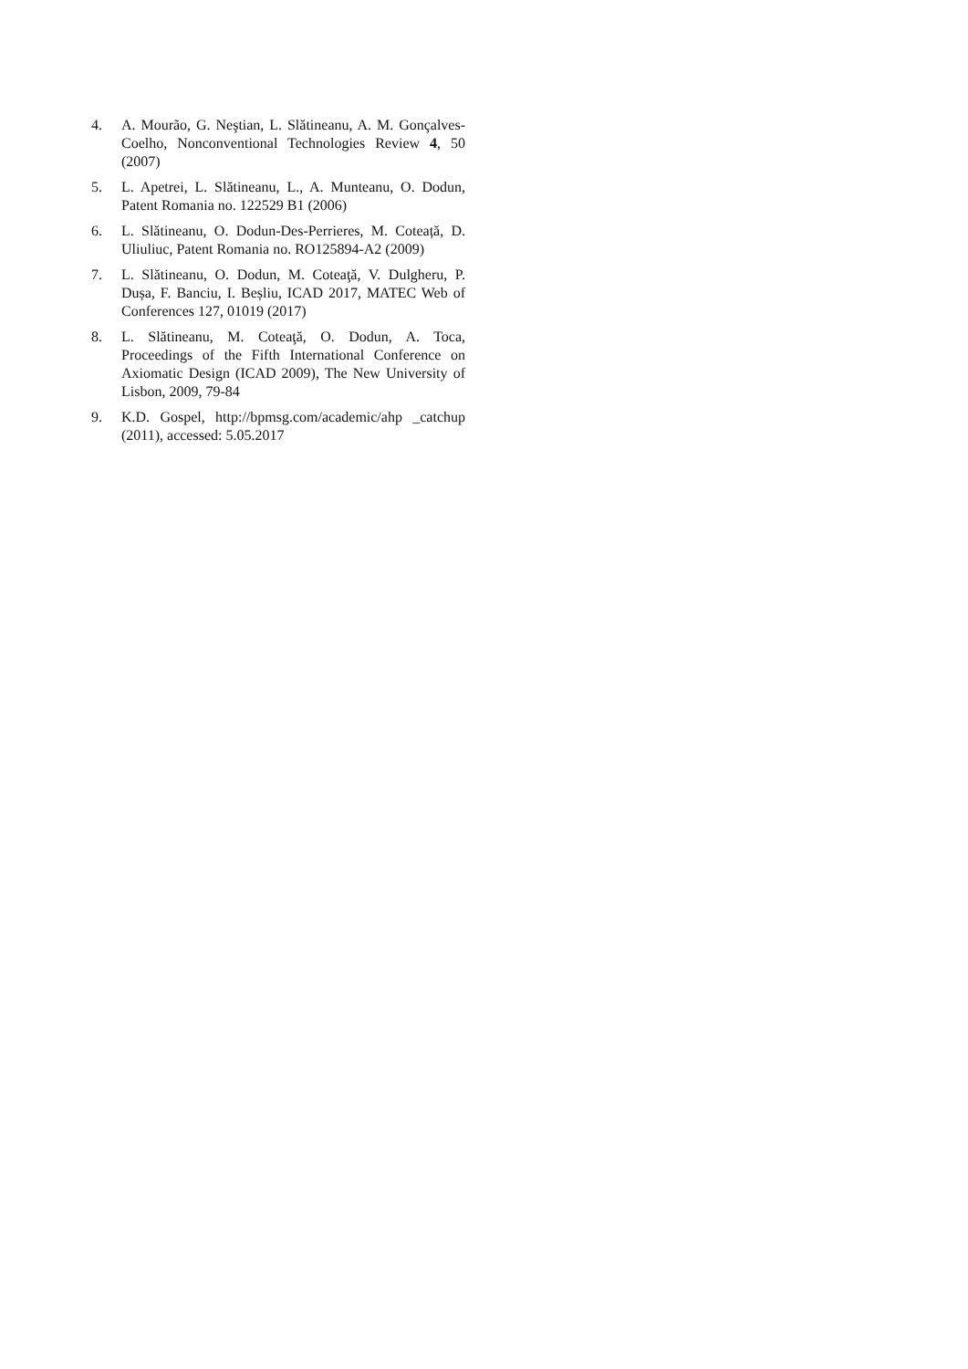4. A. Mourão, G. Neştian, L. Slătineanu, A. M. Gonçalves-Coelho, Nonconventional Technologies Review 4, 50 (2007)
5. L. Apetrei, L. Slătineanu, L., A. Munteanu, O. Dodun, Patent Romania no. 122529 B1 (2006)
6. L. Slătineanu, O. Dodun-Des-Perrieres, M. Coteață, D. Uliuliuc, Patent Romania no. RO125894-A2 (2009)
7. L. Slătineanu, O. Dodun, M. Coteaţă, V. Dulgheru, P. Dușa, F. Banciu, I. Beșliu, ICAD 2017, MATEC Web of Conferences 127, 01019 (2017)
8. L. Slătineanu, M. Coteaţă, O. Dodun, A. Toca, Proceedings of the Fifth International Conference on Axiomatic Design (ICAD 2009), The New University of Lisbon, 2009, 79-84
9. K.D. Gospel, http://bpmsg.com/academic/ahp _catchup (2011), accessed: 5.05.2017